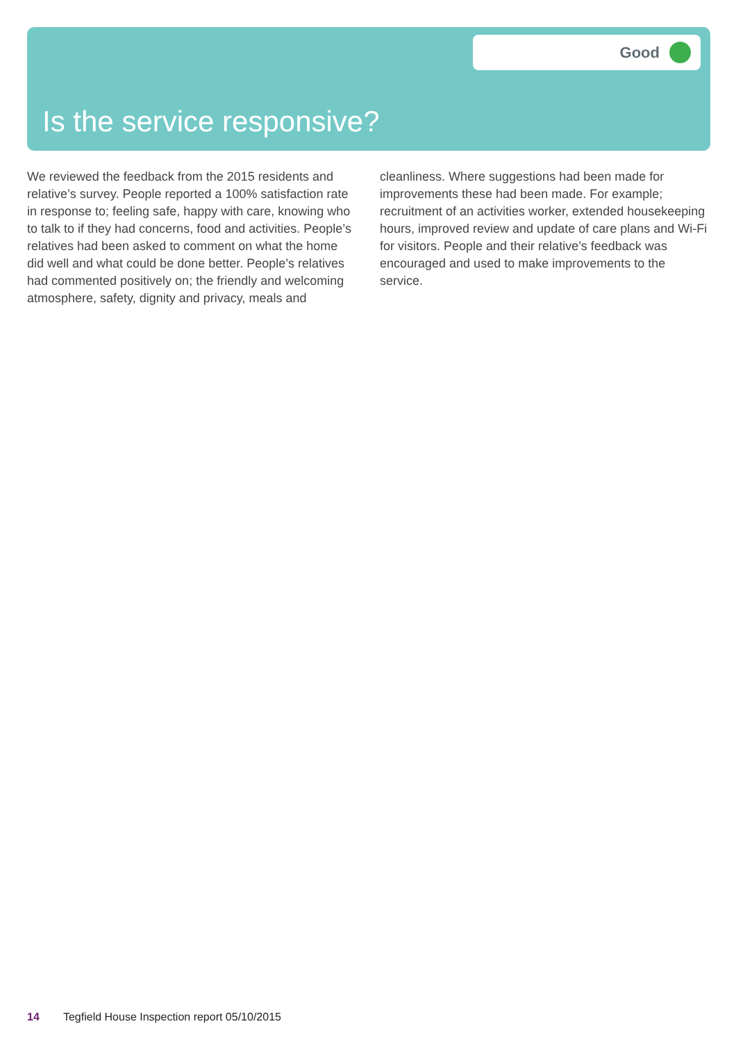Good
Is the service responsive?
We reviewed the feedback from the 2015 residents and relative’s survey. People reported a 100% satisfaction rate in response to; feeling safe, happy with care, knowing who to talk to if they had concerns, food and activities. People’s relatives had been asked to comment on what the home did well and what could be done better. People’s relatives had commented positively on; the friendly and welcoming atmosphere, safety, dignity and privacy, meals and cleanliness. Where suggestions had been made for improvements these had been made. For example; recruitment of an activities worker, extended housekeeping hours, improved review and update of care plans and Wi-Fi for visitors. People and their relative’s feedback was encouraged and used to make improvements to the service.
14 Tegfield House Inspection report 05/10/2015